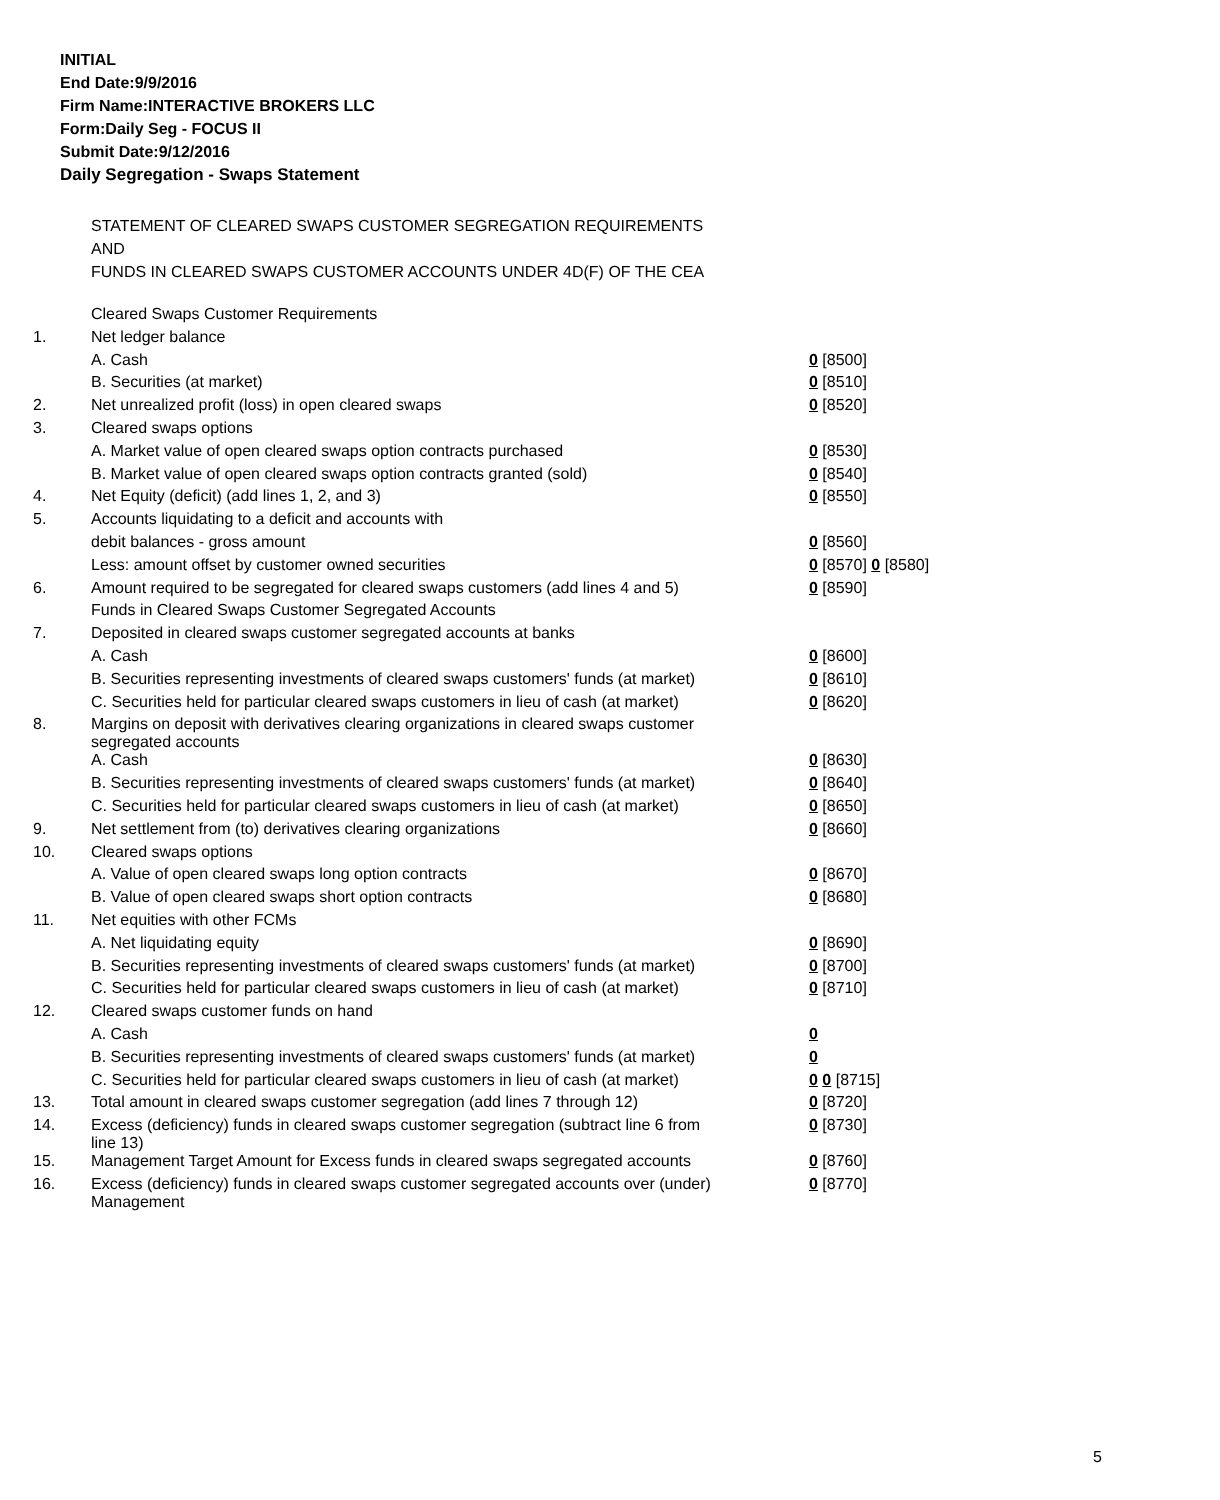INITIAL
End Date:9/9/2016
Firm Name:INTERACTIVE BROKERS LLC
Form:Daily Seg - FOCUS II
Submit Date:9/12/2016
Daily Segregation - Swaps Statement
STATEMENT OF CLEARED SWAPS CUSTOMER SEGREGATION REQUIREMENTS
AND
FUNDS IN CLEARED SWAPS CUSTOMER ACCOUNTS UNDER 4D(F) OF THE CEA
| | Cleared Swaps Customer Requirements | |
| 1. | Net ledger balance | |
| | A. Cash | 0 [8500] |
| | B. Securities (at market) | 0 [8510] |
| 2. | Net unrealized profit (loss) in open cleared swaps | 0 [8520] |
| 3. | Cleared swaps options | |
| | A. Market value of open cleared swaps option contracts purchased | 0 [8530] |
| | B. Market value of open cleared swaps option contracts granted (sold) | 0 [8540] |
| 4. | Net Equity (deficit) (add lines 1, 2, and 3) | 0 [8550] |
| 5. | Accounts liquidating to a deficit and accounts with | |
| | debit balances - gross amount | 0 [8560] |
| | Less: amount offset by customer owned securities | 0 [8570] 0 [8580] |
| 6. | Amount required to be segregated for cleared swaps customers (add lines 4 and 5) | 0 [8590] |
| | Funds in Cleared Swaps Customer Segregated Accounts | |
| 7. | Deposited in cleared swaps customer segregated accounts at banks | |
| | A. Cash | 0 [8600] |
| | B. Securities representing investments of cleared swaps customers' funds (at market) | 0 [8610] |
| | C. Securities held for particular cleared swaps customers in lieu of cash (at market) | 0 [8620] |
| 8. | Margins on deposit with derivatives clearing organizations in cleared swaps customer segregated accounts | |
| | A. Cash | 0 [8630] |
| | B. Securities representing investments of cleared swaps customers' funds (at market) | 0 [8640] |
| | C. Securities held for particular cleared swaps customers in lieu of cash (at market) | 0 [8650] |
| 9. | Net settlement from (to) derivatives clearing organizations | 0 [8660] |
| 10. | Cleared swaps options | |
| | A. Value of open cleared swaps long option contracts | 0 [8670] |
| | B. Value of open cleared swaps short option contracts | 0 [8680] |
| 11. | Net equities with other FCMs | |
| | A. Net liquidating equity | 0 [8690] |
| | B. Securities representing investments of cleared swaps customers' funds (at market) | 0 [8700] |
| | C. Securities held for particular cleared swaps customers in lieu of cash (at market) | 0 [8710] |
| 12. | Cleared swaps customer funds on hand | |
| | A. Cash | 0 |
| | B. Securities representing investments of cleared swaps customers' funds (at market) | 0 |
| | C. Securities held for particular cleared swaps customers in lieu of cash (at market) | 0 0 [8715] |
| 13. | Total amount in cleared swaps customer segregation (add lines 7 through 12) | 0 [8720] |
| 14. | Excess (deficiency) funds in cleared swaps customer segregation (subtract line 6 from line 13) | 0 [8730] |
| 15. | Management Target Amount for Excess funds in cleared swaps segregated accounts | 0 [8760] |
| 16. | Excess (deficiency) funds in cleared swaps customer segregated accounts over (under) Management | 0 [8770] |
5